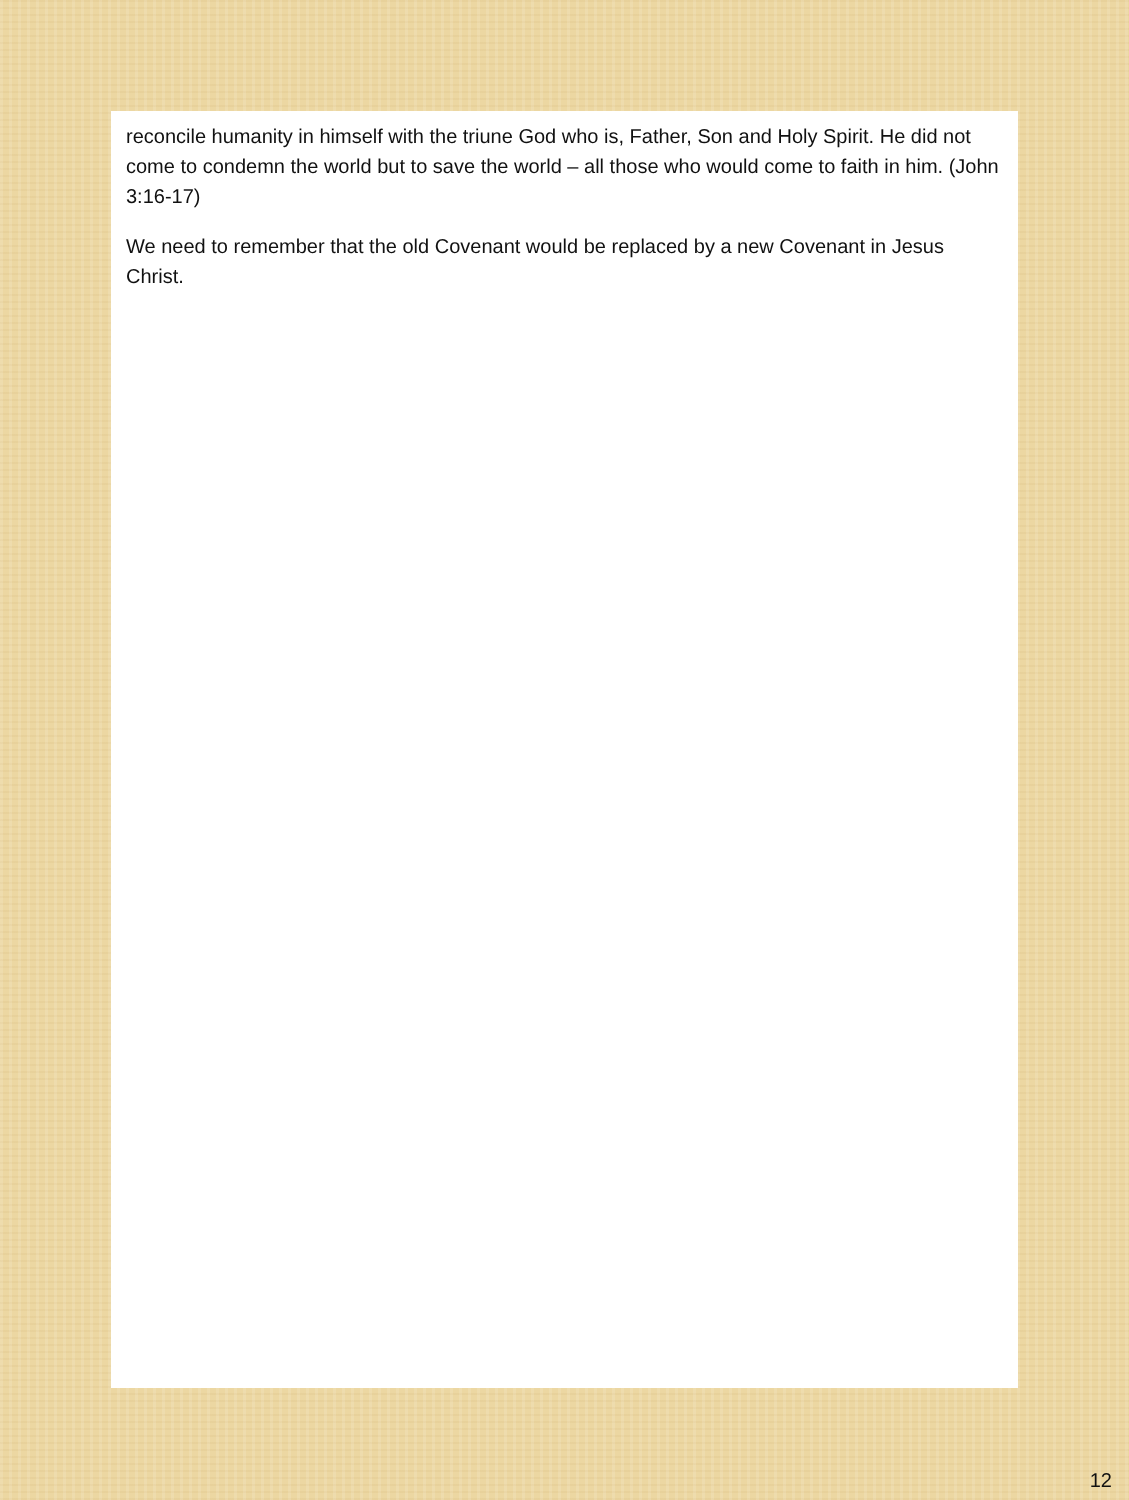reconcile humanity in himself with the triune God who is, Father, Son and Holy Spirit. He did not come to condemn the world but to save the world – all those who would come to faith in him. (John 3:16-17)
We need to remember that the old Covenant would be replaced by a new Covenant in Jesus Christ.
12